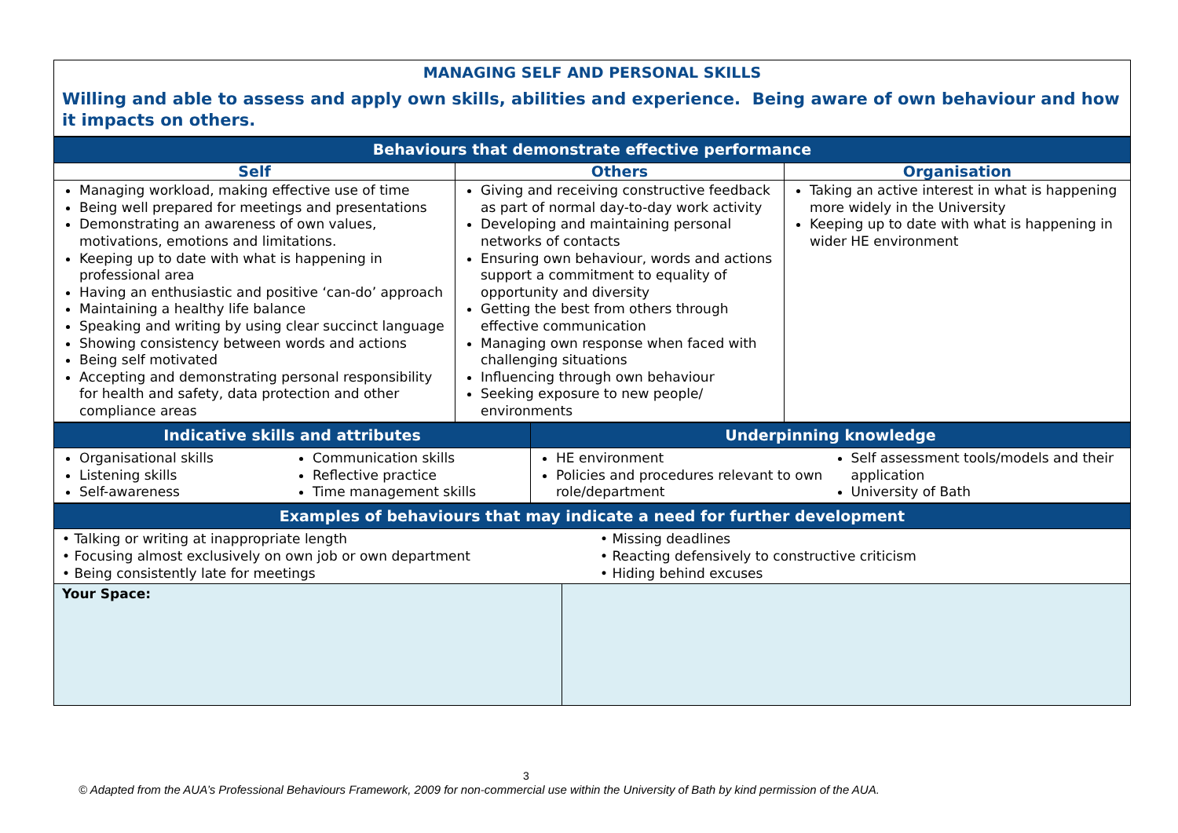MANAGING SELF AND PERSONAL SKILLS
Willing and able to assess and apply own skills, abilities and experience. Being aware of own behaviour and how it impacts on others.
| Behaviours that demonstrate effective performance | | |
| --- | --- | --- |
| Self | Others | Organisation |
| Managing workload, making effective use of time Being well prepared for meetings and presentations Demonstrating an awareness of own values, motivations, emotions and limitations. Keeping up to date with what is happening in professional area Having an enthusiastic and positive ‘can-do’ approach Maintaining a healthy life balance Speaking and writing by using clear succinct language Showing consistency between words and actions Being self motivated Accepting and demonstrating personal responsibility for health and safety, data protection and other compliance areas | Giving and receiving constructive feedback as part of normal day-to-day work activity Developing and maintaining personal networks of contacts Ensuring own behaviour, words and actions support a commitment to equality of opportunity and diversity Getting the best from others through effective communication Managing own response when faced with challenging situations Influencing through own behaviour Seeking exposure to new people/ environments | Taking an active interest in what is happening more widely in the University Keeping up to date with what is happening in wider HE environment |
| Indicative skills and attributes | Underpinning knowledge |
| --- | --- |
| Organisational skills Listening skills Self-awareness Communication skills Reflective practice Time management skills | HE environment Policies and procedures relevant to own role/department Self assessment tools/models and their application University of Bath |
| Examples of behaviours that may indicate a need for further development | |
| --- | --- |
| • Talking or writing at inappropriate length • Focusing almost exclusively on own job or own department • Being consistently late for meetings • Missing deadlines • Reacting defensively to constructive criticism • Hiding behind excuses | |
| Your Space: | |
3
© Adapted from the AUA’s Professional Behaviours Framework, 2009 for non-commercial use within the University of Bath by kind permission of the AUA.